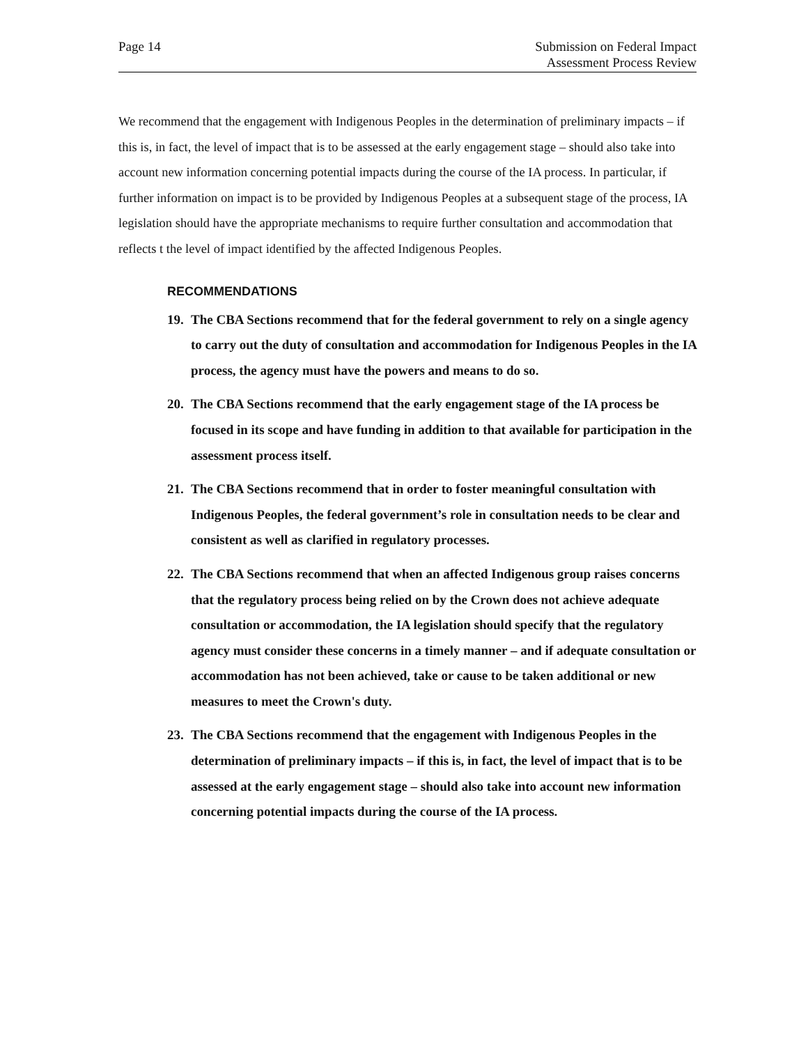Page 14 Submission on Federal Impact
Assessment Process Review
We recommend that the engagement with Indigenous Peoples in the determination of preliminary impacts – if this is, in fact, the level of impact that is to be assessed at the early engagement stage – should also take into account new information concerning potential impacts during the course of the IA process. In particular, if further information on impact is to be provided by Indigenous Peoples at a subsequent stage of the process, IA legislation should have the appropriate mechanisms to require further consultation and accommodation that reflects t the level of impact identified by the affected Indigenous Peoples.
RECOMMENDATIONS
19. The CBA Sections recommend that for the federal government to rely on a single agency to carry out the duty of consultation and accommodation for Indigenous Peoples in the IA process, the agency must have the powers and means to do so.
20. The CBA Sections recommend that the early engagement stage of the IA process be focused in its scope and have funding in addition to that available for participation in the assessment process itself.
21. The CBA Sections recommend that in order to foster meaningful consultation with Indigenous Peoples, the federal government’s role in consultation needs to be clear and consistent as well as clarified in regulatory processes.
22. The CBA Sections recommend that when an affected Indigenous group raises concerns that the regulatory process being relied on by the Crown does not achieve adequate consultation or accommodation, the IA legislation should specify that the regulatory agency must consider these concerns in a timely manner – and if adequate consultation or accommodation has not been achieved, take or cause to be taken additional or new measures to meet the Crown's duty.
23. The CBA Sections recommend that the engagement with Indigenous Peoples in the determination of preliminary impacts – if this is, in fact, the level of impact that is to be assessed at the early engagement stage – should also take into account new information concerning potential impacts during the course of the IA process.